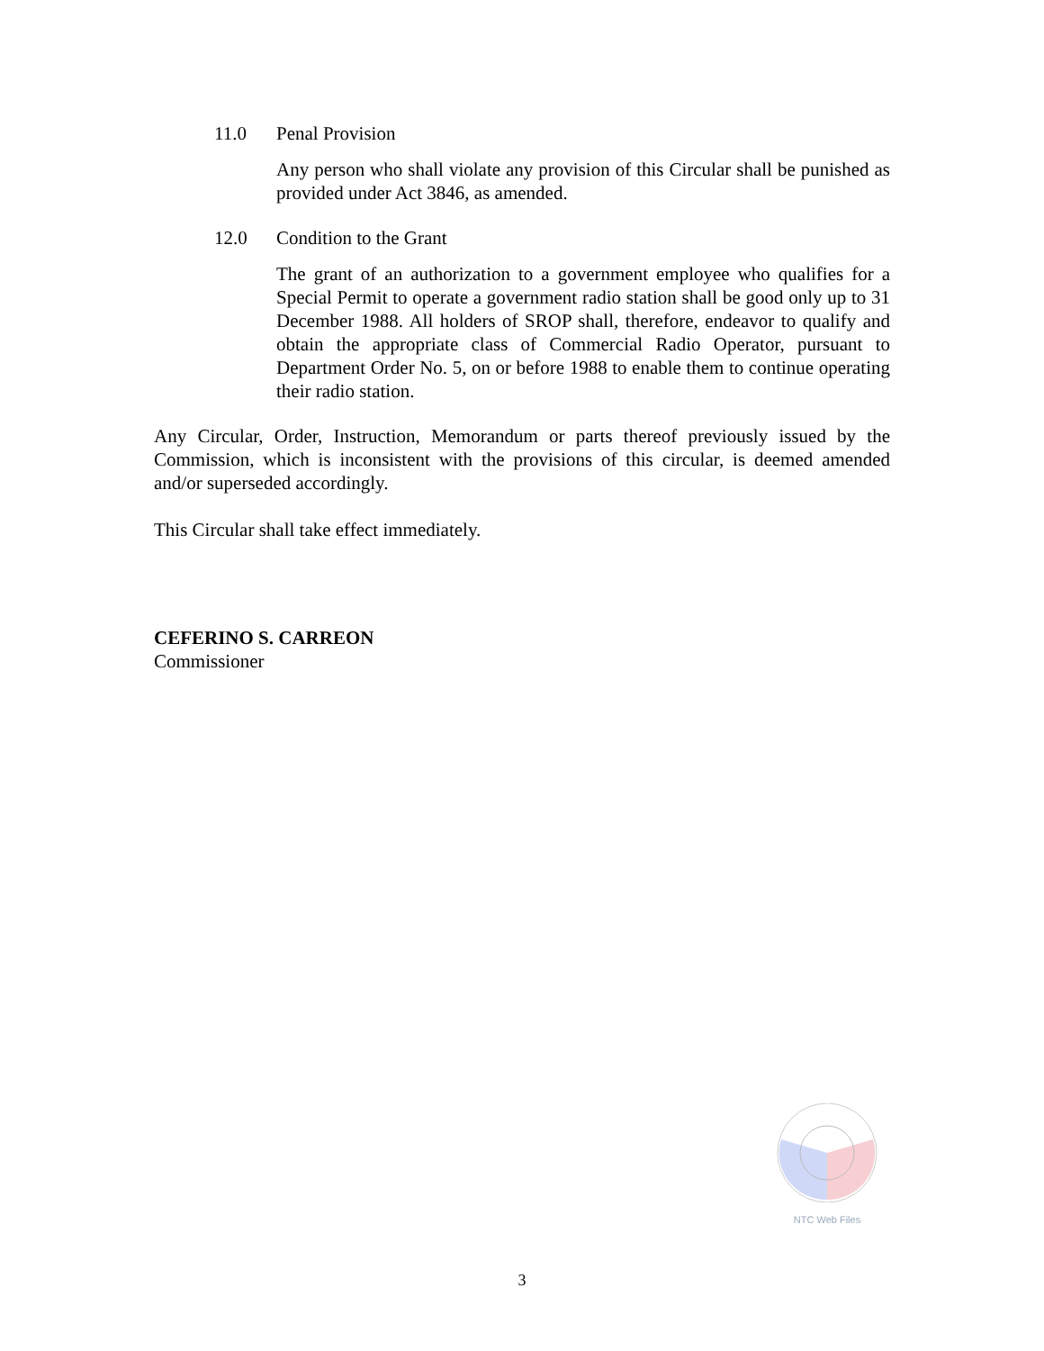11.0 Penal Provision
Any person who shall violate any provision of this Circular shall be punished as provided under Act 3846, as amended.
12.0 Condition to the Grant
The grant of an authorization to a government employee who qualifies for a Special Permit to operate a government radio station shall be good only up to 31 December 1988. All holders of SROP shall, therefore, endeavor to qualify and obtain the appropriate class of Commercial Radio Operator, pursuant to Department Order No. 5, on or before 1988 to enable them to continue operating their radio station.
Any Circular, Order, Instruction, Memorandum or parts thereof previously issued by the Commission, which is inconsistent with the provisions of this circular, is deemed amended and/or superseded accordingly.
This Circular shall take effect immediately.
CEFERINO S. CARREON
Commissioner
NTC Web Files
3